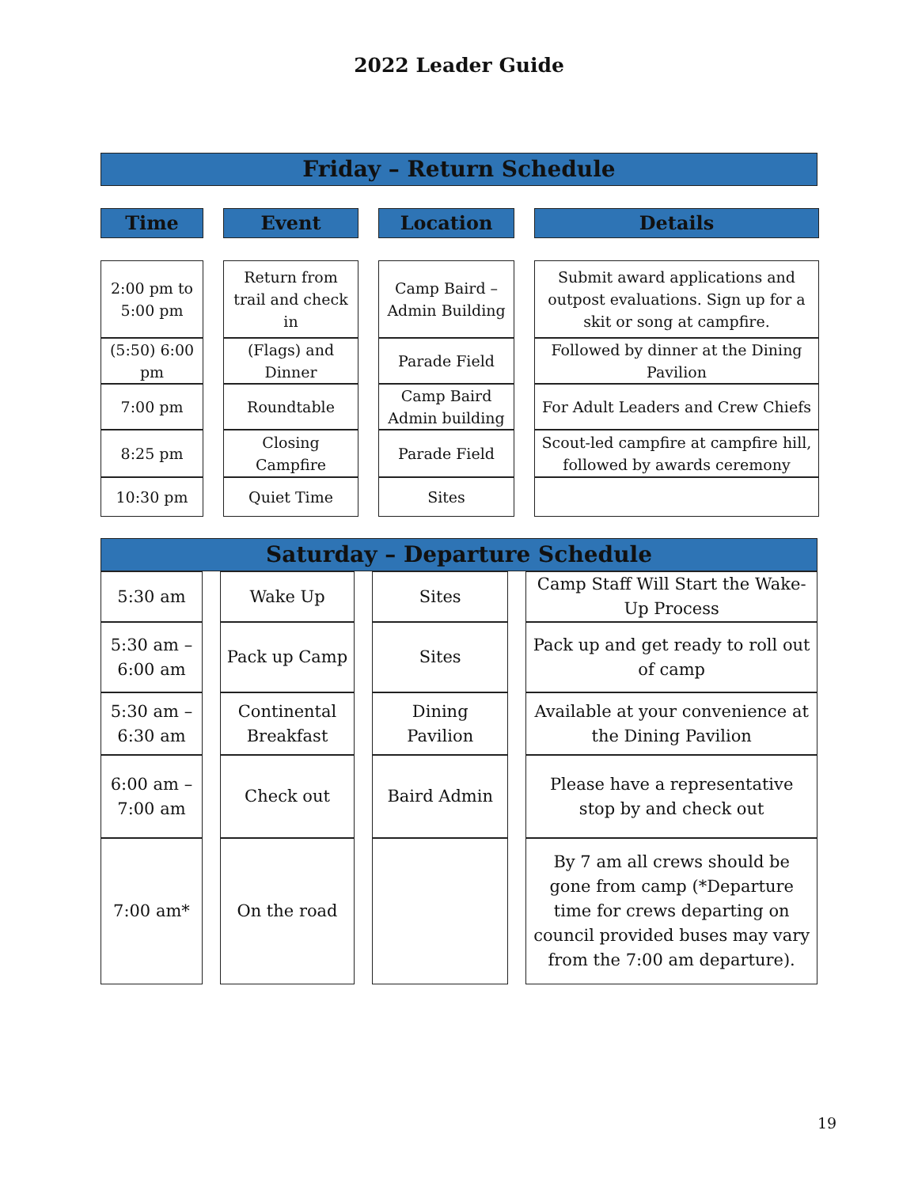2022 Leader Guide
Friday – Return Schedule
| Time | Event | Location | Details |
| --- | --- | --- | --- |
| 2:00 pm to 5:00 pm | Return from trail and check in | Camp Baird – Admin Building | Submit award applications and outpost evaluations. Sign up for a skit or song at campfire. |
| (5:50) 6:00 pm | (Flags) and Dinner | Parade Field | Followed by dinner at the Dining Pavilion |
| 7:00 pm | Roundtable | Camp Baird Admin building | For Adult Leaders and Crew Chiefs |
| 8:25 pm | Closing Campfire | Parade Field | Scout-led campfire at campfire hill, followed by awards ceremony |
| 10:30 pm | Quiet Time | Sites | |
Saturday – Departure Schedule
| 5:30 am | Wake Up | Sites | Camp Staff Will Start the Wake-Up Process |
| 5:30 am – 6:00 am | Pack up Camp | Sites | Pack up and get ready to roll out of camp |
| 5:30 am – 6:30 am | Continental Breakfast | Dining Pavilion | Available at your convenience at the Dining Pavilion |
| 6:00 am – 7:00 am | Check out | Baird Admin | Please have a representative stop by and check out |
| 7:00 am* | On the road | | By 7 am all crews should be gone from camp (*Departure time for crews departing on council provided buses may vary from the 7:00 am departure). |
19